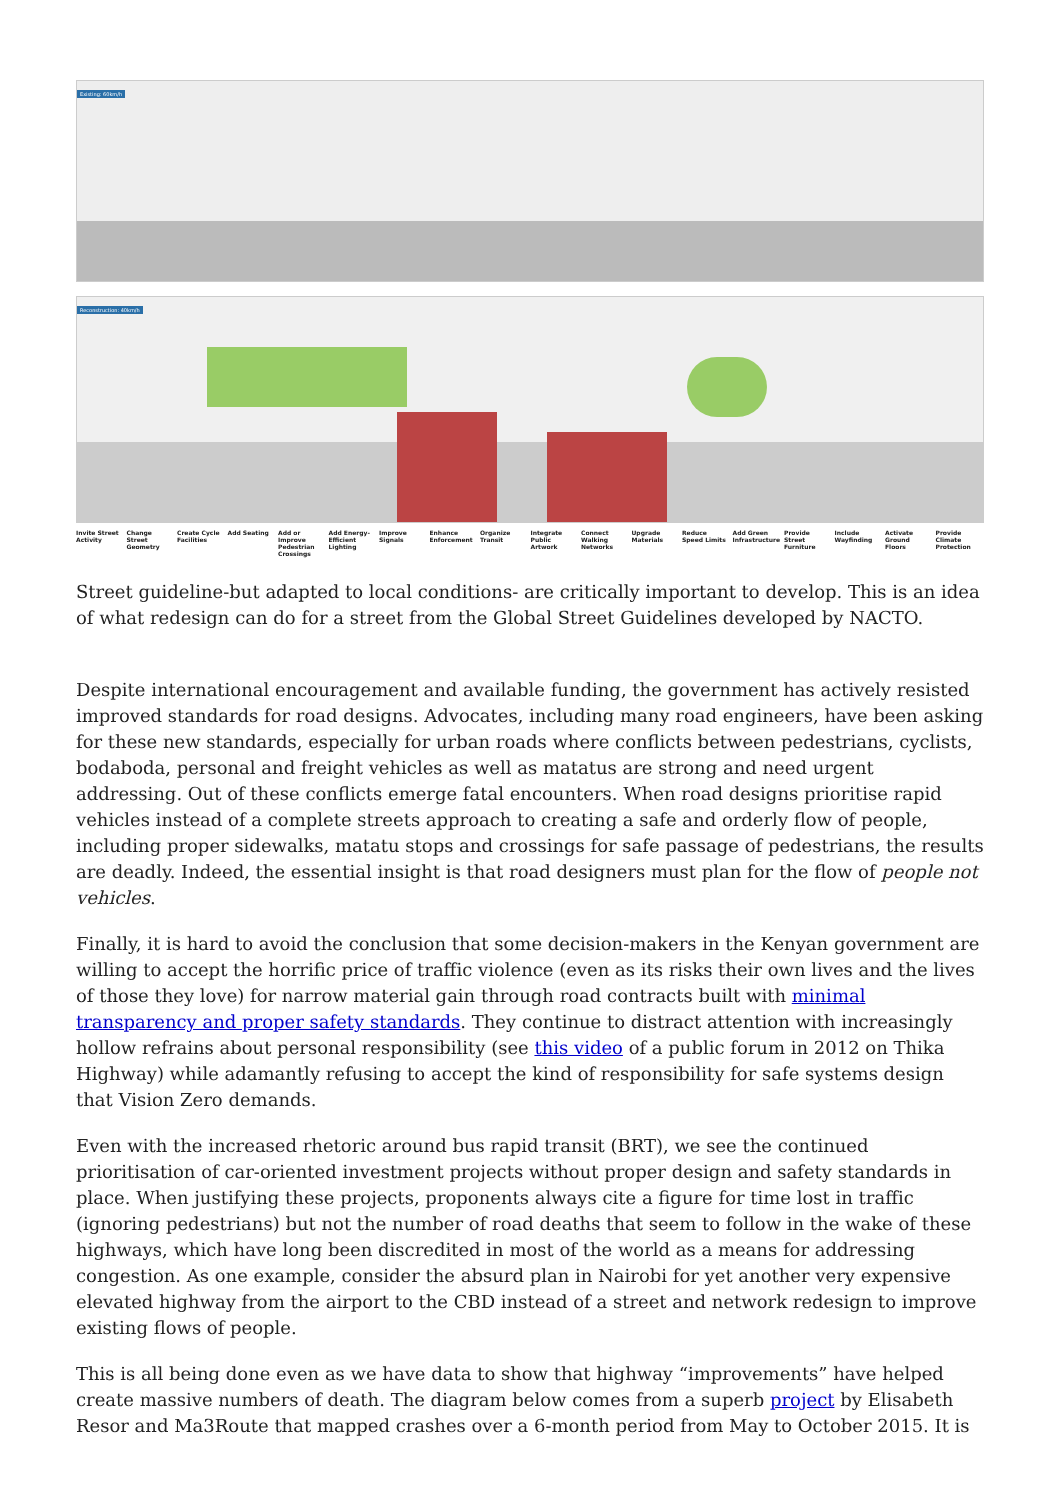Existing: 60km/h
Reconstruction: 40km/h
Invite Street Activity Change Street Geometry Create Cycle Facilities Add Seating Add or Improve Pedestrian Crossings Add Energy-Efficient Lighting Improve Signals Enhance Enforcement Organize Transit Integrate Public Artwork Connect Walking Networks Upgrade Materials Reduce Speed Limits Add Green Infrastructure Provide Street Furniture Include Wayfinding Activate Ground Floors Provide Climate Protection
Street guideline-but adapted to local conditions- are critically important to develop. This is an idea of what redesign can do for a street from the Global Street Guidelines developed by NACTO.
Despite international encouragement and available funding, the government has actively resisted improved standards for road designs. Advocates, including many road engineers, have been asking for these new standards, especially for urban roads where conflicts between pedestrians, cyclists, bodaboda, personal and freight vehicles as well as matatus are strong and need urgent addressing. Out of these conflicts emerge fatal encounters. When road designs prioritise rapid vehicles instead of a complete streets approach to creating a safe and orderly flow of people, including proper sidewalks, matatu stops and crossings for safe passage of pedestrians, the results are deadly. Indeed, the essential insight is that road designers must plan for the flow of people not vehicles.
Finally, it is hard to avoid the conclusion that some decision-makers in the Kenyan government are willing to accept the horrific price of traffic violence (even as its risks their own lives and the lives of those they love) for narrow material gain through road contracts built with minimal transparency and proper safety standards. They continue to distract attention with increasingly hollow refrains about personal responsibility (see this video of a public forum in 2012 on Thika Highway) while adamantly refusing to accept the kind of responsibility for safe systems design that Vision Zero demands.
Even with the increased rhetoric around bus rapid transit (BRT), we see the continued prioritisation of car-oriented investment projects without proper design and safety standards in place. When justifying these projects, proponents always cite a figure for time lost in traffic (ignoring pedestrians) but not the number of road deaths that seem to follow in the wake of these highways, which have long been discredited in most of the world as a means for addressing congestion. As one example, consider the absurd plan in Nairobi for yet another very expensive elevated highway from the airport to the CBD instead of a street and network redesign to improve existing flows of people.
This is all being done even as we have data to show that highway “improvements” have helped create massive numbers of death. The diagram below comes from a superb project by Elisabeth Resor and Ma3Route that mapped crashes over a 6-month period from May to October 2015. It is